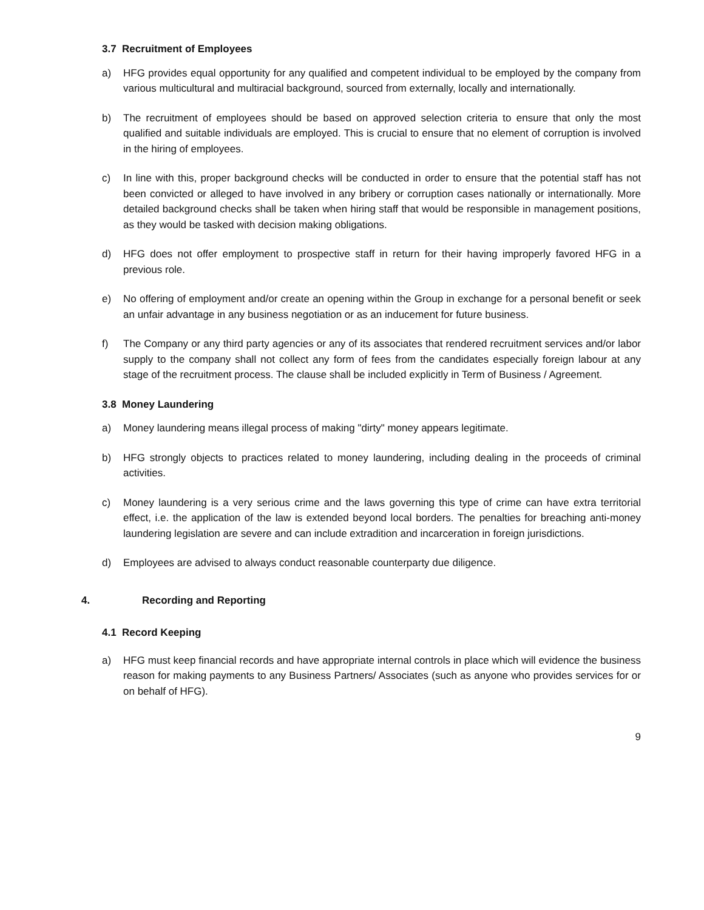3.7 Recruitment of Employees
a) HFG provides equal opportunity for any qualified and competent individual to be employed by the company from various multicultural and multiracial background, sourced from externally, locally and internationally.
b) The recruitment of employees should be based on approved selection criteria to ensure that only the most qualified and suitable individuals are employed. This is crucial to ensure that no element of corruption is involved in the hiring of employees.
c) In line with this, proper background checks will be conducted in order to ensure that the potential staff has not been convicted or alleged to have involved in any bribery or corruption cases nationally or internationally. More detailed background checks shall be taken when hiring staff that would be responsible in management positions, as they would be tasked with decision making obligations.
d) HFG does not offer employment to prospective staff in return for their having improperly favored HFG in a previous role.
e) No offering of employment and/or create an opening within the Group in exchange for a personal benefit or seek an unfair advantage in any business negotiation or as an inducement for future business.
f) The Company or any third party agencies or any of its associates that rendered recruitment services and/or labor supply to the company shall not collect any form of fees from the candidates especially foreign labour at any stage of the recruitment process. The clause shall be included explicitly in Term of Business / Agreement.
3.8 Money Laundering
a) Money laundering means illegal process of making "dirty" money appears legitimate.
b) HFG strongly objects to practices related to money laundering, including dealing in the proceeds of criminal activities.
c) Money laundering is a very serious crime and the laws governing this type of crime can have extra territorial effect, i.e. the application of the law is extended beyond local borders. The penalties for breaching anti-money laundering legislation are severe and can include extradition and incarceration in foreign jurisdictions.
d) Employees are advised to always conduct reasonable counterparty due diligence.
4. Recording and Reporting
4.1 Record Keeping
a) HFG must keep financial records and have appropriate internal controls in place which will evidence the business reason for making payments to any Business Partners/ Associates (such as anyone who provides services for or on behalf of HFG).
9